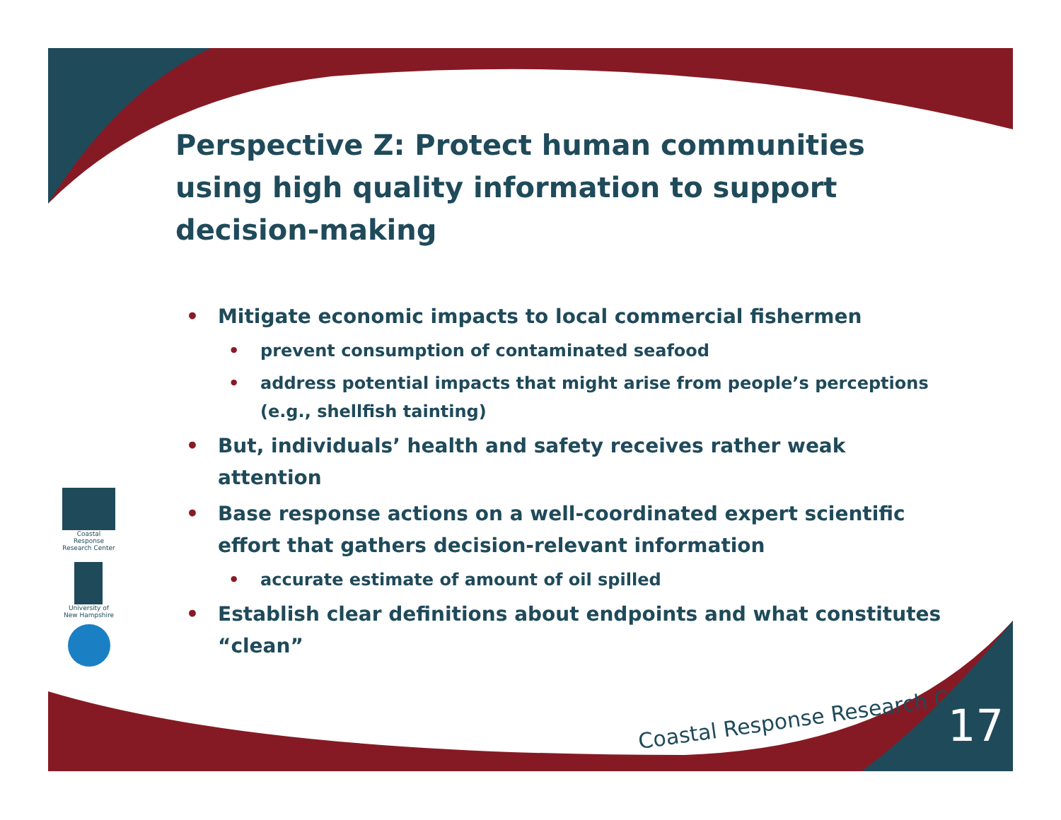Coastal Response Research Center
University of New Hampshire
Perspective Z: Protect human communities using high quality information to support decision-making
• Mitigate economic impacts to local commercial fishermen
• prevent consumption of contaminated seafood
• address potential impacts that might arise from people’s perceptions (e.g., shellfish tainting)
• But, individuals’ health and safety receives rather weak attention
• Base response actions on a well-coordinated expert scientific effort that gathers decision-relevant information
• accurate estimate of amount of oil spilled
• Establish clear definitions about endpoints and what constitutes “clean”
Coastal Response Research Center
17